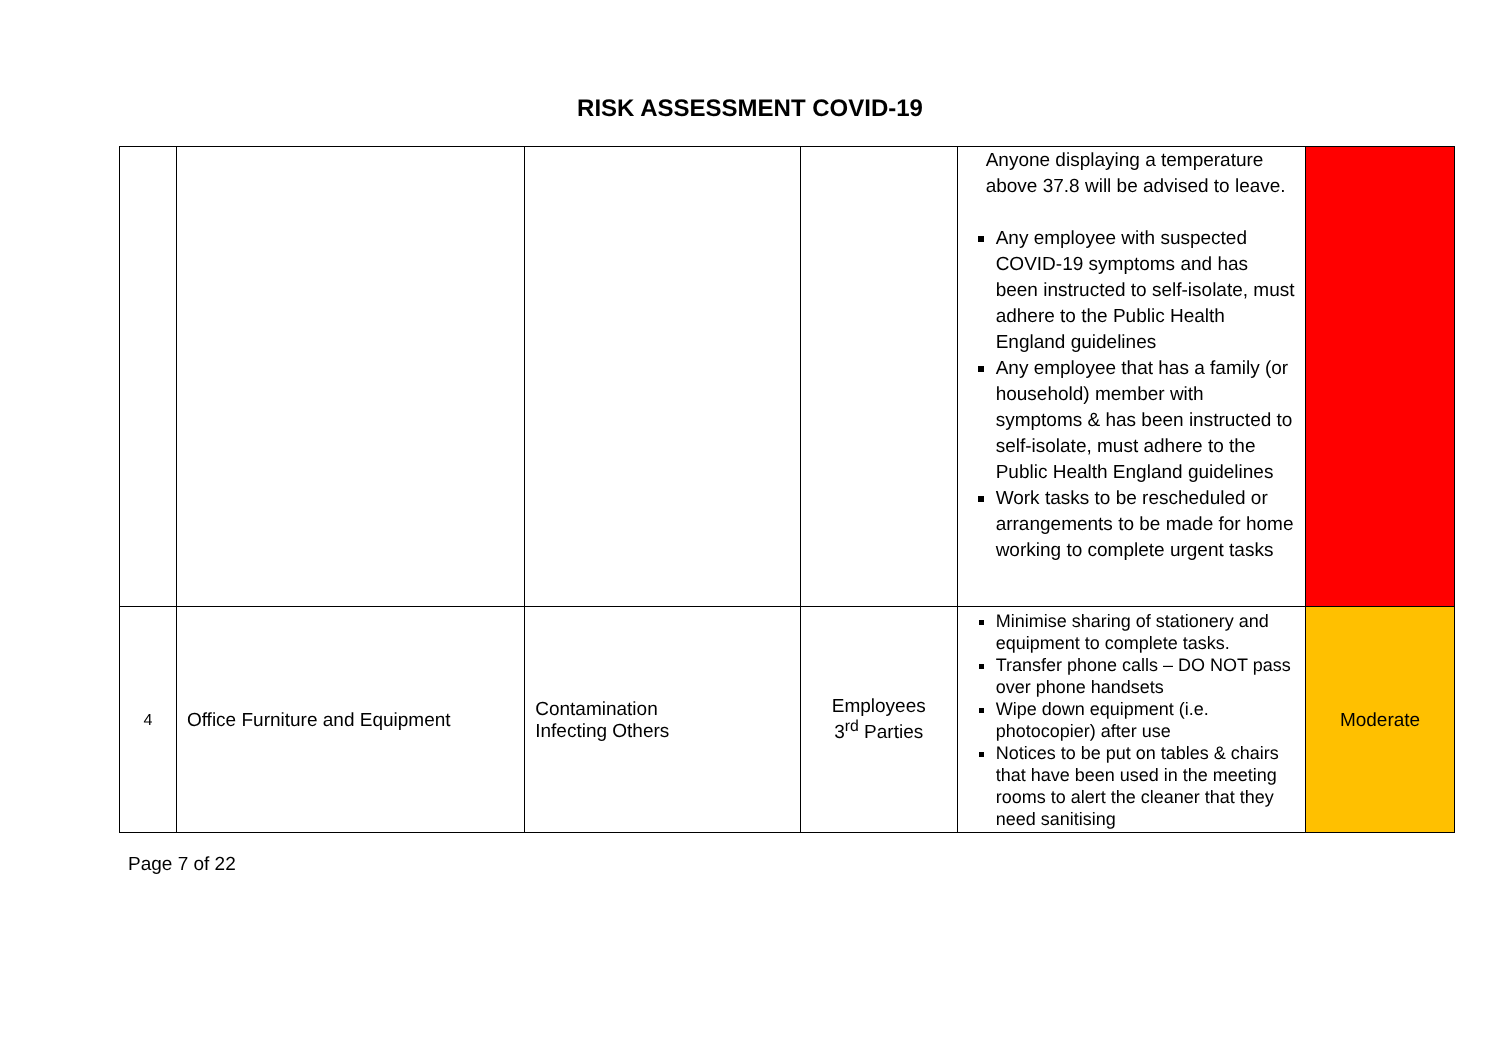RISK ASSESSMENT COVID-19
| | | | | Anyone displaying a temperature above 37.8 will be advised to leave. Any employee with suspected COVID-19 symptoms and has been instructed to self-isolate, must adhere to the Public Health England guidelines Any employee that has a family (or household) member with symptoms & has been instructed to self-isolate, must adhere to the Public Health England guidelines Work tasks to be rescheduled or arrangements to be made for home working to complete urgent tasks | |
| 4 | Office Furniture and Equipment | Contamination Infecting Others | Employees 3<sup>rd</sup> Parties | Minimise sharing of stationery and equipment to complete tasks. Transfer phone calls – DO NOT pass over phone handsets Wipe down equipment (i.e. photocopier) after use Notices to be put on tables & chairs that have been used in the meeting rooms to alert the cleaner that they need sanitising | Moderate |
Page 7 of 22